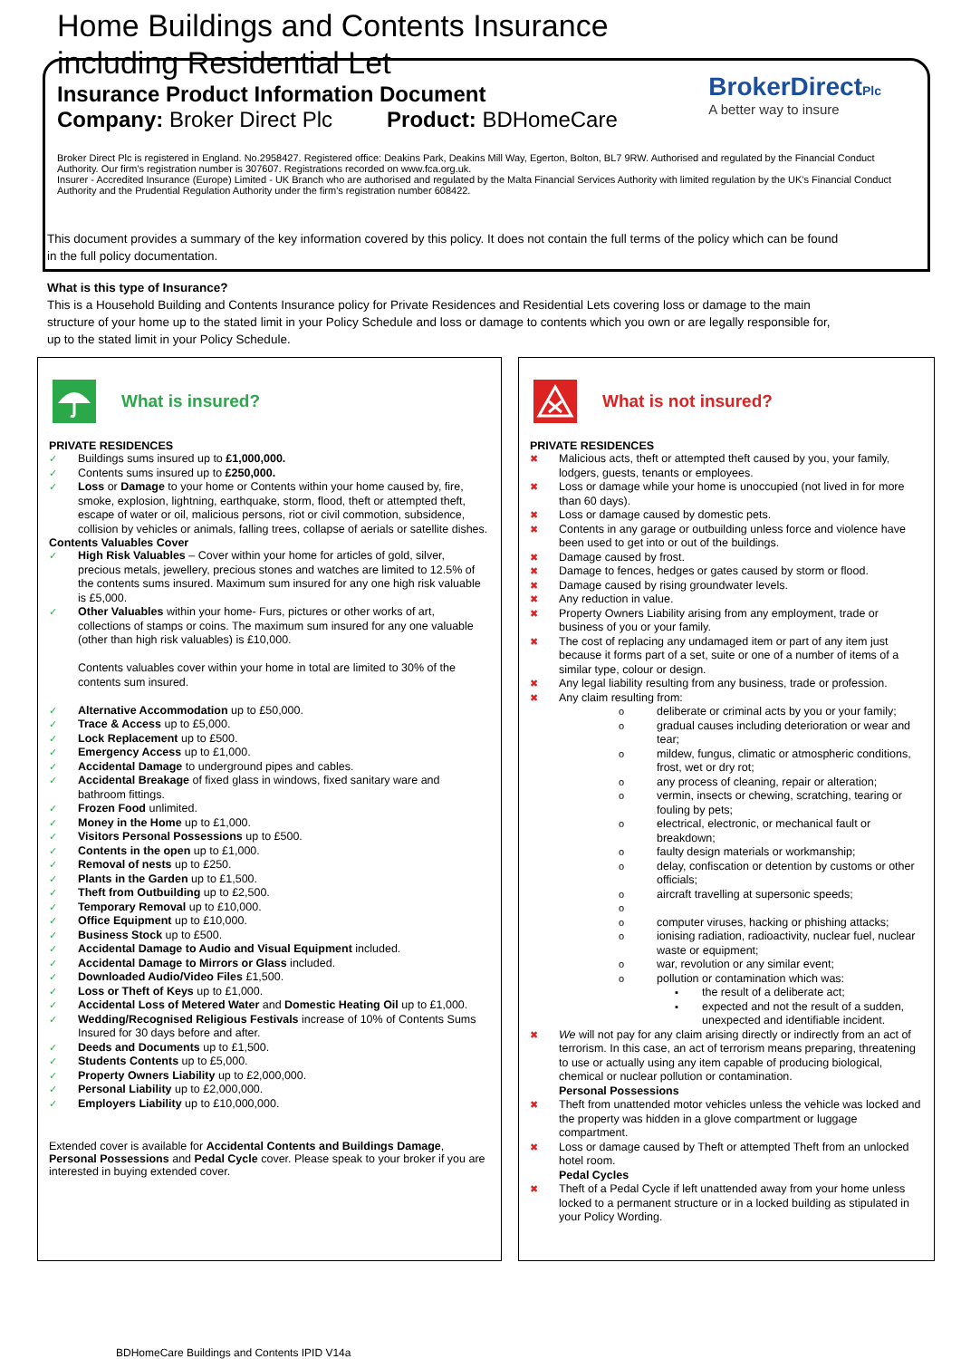Home Buildings and Contents Insurance
including Residential Let
Insurance Product Information Document
Company: Broker Direct Plc Product: BDHomeCare
BrokerDirectPlc
A better way to insure
Broker Direct Plc is registered in England. No.2958427. Registered office: Deakins Park, Deakins Mill Way, Egerton, Bolton, BL7 9RW. Authorised and regulated by the Financial Conduct Authority. Our firm's registration number is 307607. Registrations recorded on www.fca.org.uk.
Insurer - Accredited Insurance (Europe) Limited - UK Branch who are authorised and regulated by the Malta Financial Services Authority with limited regulation by the UK's Financial Conduct Authority and the Prudential Regulation Authority under the firm's registration number 608422.
This document provides a summary of the key information covered by this policy. It does not contain the full terms of the policy which can be found in the full policy documentation.
What is this type of Insurance?
This is a Household Building and Contents Insurance policy for Private Residences and Residential Lets covering loss or damage to the main structure of your home up to the stated limit in your Policy Schedule and loss or damage to contents which you own or are legally responsible for, up to the stated limit in your Policy Schedule.
What is insured?
PRIVATE RESIDENCES
✓ Buildings sums insured up to £1,000,000.
✓ Contents sums insured up to £250,000.
✓ Loss or Damage to your home or Contents within your home caused by, fire, smoke, explosion, lightning, earthquake, storm, flood, theft or attempted theft, escape of water or oil, malicious persons, riot or civil commotion, subsidence, collision by vehicles or animals, falling trees, collapse of aerials or satellite dishes.
Contents Valuables Cover
✓ High Risk Valuables – Cover within your home for articles of gold, silver, precious metals, jewellery, precious stones and watches are limited to 12.5% of the contents sums insured. Maximum sum insured for any one high risk valuable is £5,000.
✓ Other Valuables within your home- Furs, pictures or other works of art, collections of stamps or coins. The maximum sum insured for any one valuable (other than high risk valuables) is £10,000.
Contents valuables cover within your home in total are limited to 30% of the contents sum insured.
✓ Alternative Accommodation up to £50,000.
✓ Trace & Access up to £5,000.
✓ Lock Replacement up to £500.
✓ Emergency Access up to £1,000.
✓ Accidental Damage to underground pipes and cables.
✓ Accidental Breakage of fixed glass in windows, fixed sanitary ware and bathroom fittings.
✓ Frozen Food unlimited.
✓ Money in the Home up to £1,000.
✓ Visitors Personal Possessions up to £500.
✓ Contents in the open up to £1,000.
✓ Removal of nests up to £250.
✓ Plants in the Garden up to £1,500.
✓ Theft from Outbuilding up to £2,500.
✓ Temporary Removal up to £10,000.
✓ Office Equipment up to £10,000.
✓ Business Stock up to £500.
✓ Accidental Damage to Audio and Visual Equipment included.
✓ Accidental Damage to Mirrors or Glass included.
✓ Downloaded Audio/Video Files £1,500.
✓ Loss or Theft of Keys up to £1,000.
✓ Accidental Loss of Metered Water and Domestic Heating Oil up to £1,000.
✓ Wedding/Recognised Religious Festivals increase of 10% of Contents Sums Insured for 30 days before and after.
✓ Deeds and Documents up to £1,500.
✓ Students Contents up to £5,000.
✓ Property Owners Liability up to £2,000,000.
✓ Personal Liability up to £2,000,000.
✓ Employers Liability up to £10,000,000.
Extended cover is available for Accidental Contents and Buildings Damage, Personal Possessions and Pedal Cycle cover. Please speak to your broker if you are interested in buying extended cover.
What is not insured?
PRIVATE RESIDENCES
✖ Malicious acts, theft or attempted theft caused by you, your family, lodgers, guests, tenants or employees.
✖ Loss or damage while your home is unoccupied (not lived in for more than 60 days).
✖ Loss or damage caused by domestic pets.
✖ Contents in any garage or outbuilding unless force and violence have been used to get into or out of the buildings.
✖ Damage caused by frost.
✖ Damage to fences, hedges or gates caused by storm or flood.
✖ Damage caused by rising groundwater levels.
✖ Any reduction in value.
✖ Property Owners Liability arising from any employment, trade or business of you or your family.
✖ The cost of replacing any undamaged item or part of any item just because it forms part of a set, suite or one of a number of items of a similar type, colour or design.
✖ Any legal liability resulting from any business, trade or profession.
✖ Any claim resulting from:
o deliberate or criminal acts by you or your family;
o gradual causes including deterioration or wear and tear;
o mildew, fungus, climatic or atmospheric conditions, frost, wet or dry rot;
o any process of cleaning, repair or alteration;
o vermin, insects or chewing, scratching, tearing or fouling by pets;
o electrical, electronic, or mechanical fault or breakdown;
o faulty design materials or workmanship;
o delay, confiscation or detention by customs or other officials;
o aircraft travelling at supersonic speeds;
o o computer viruses, hacking or phishing attacks;
o ionising radiation, radioactivity, nuclear fuel, nuclear waste or equipment;
o war, revolution or any similar event;
o pollution or contamination which was:
▪ the result of a deliberate act;
▪ expected and not the result of a sudden, unexpected and identifiable incident.
✖ We will not pay for any claim arising directly or indirectly from an act of terrorism. In this case, an act of terrorism means preparing, threatening to use or actually using any item capable of producing biological, chemical or nuclear pollution or contamination.
Personal Possessions
✖ Theft from unattended motor vehicles unless the vehicle was locked and the property was hidden in a glove compartment or luggage compartment.
✖ Loss or damage caused by Theft or attempted Theft from an unlocked hotel room.
Pedal Cycles
✖ Theft of a Pedal Cycle if left unattended away from your home unless locked to a permanent structure or in a locked building as stipulated in your Policy Wording.
BDHomeCare Buildings and Contents IPID V14a